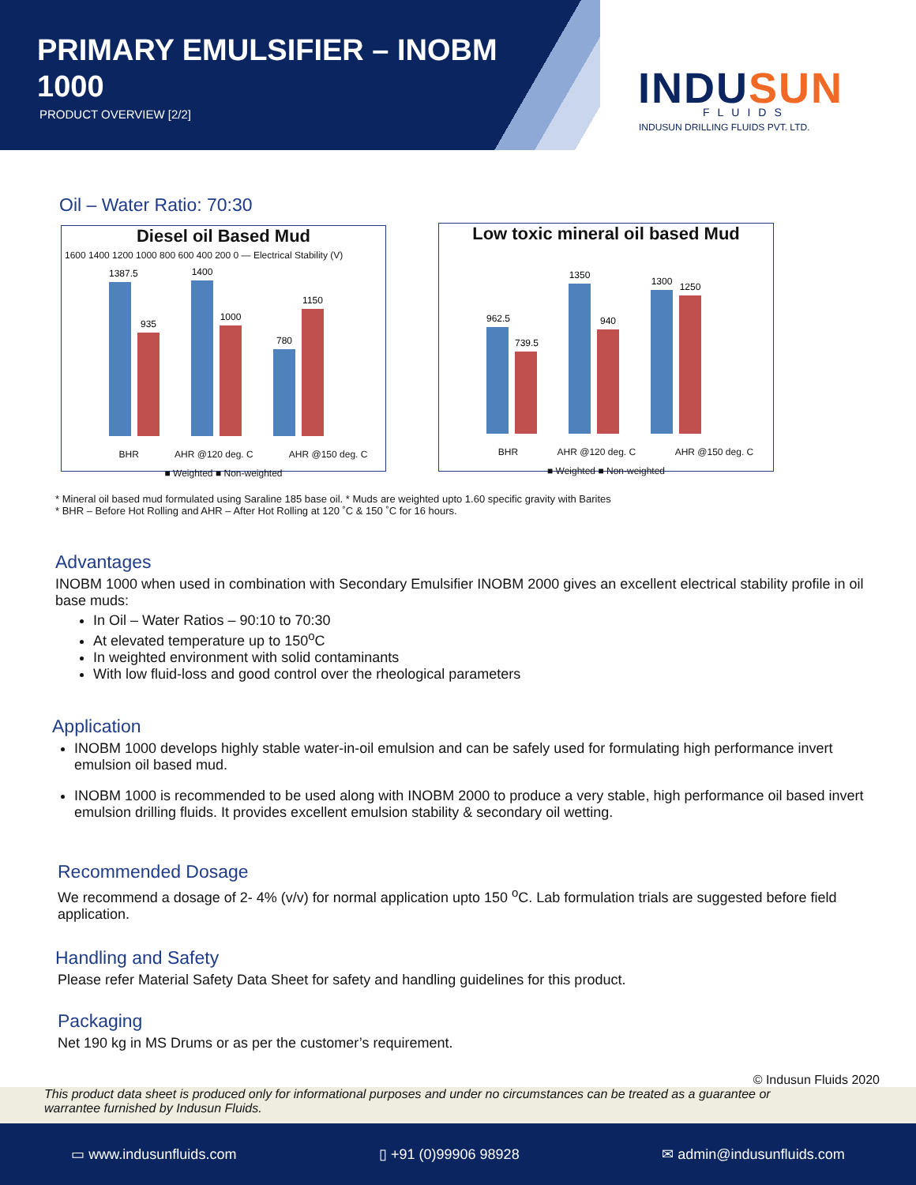PRIMARY EMULSIFIER – INOBM
1000
PRODUCT OVERVIEW [2/2]
INDUSUN FLUIDS
INDUSUN DRILLING FLUIDS PVT. LTD.
Oil – Water Ratio: 70:30
Diesel oil Based Mud
1600 1400 1200 1000 800 600 400 200 0 — Electrical Stability (V)
1387.5
935
1400
1000
780
1150
BHR AHR @120 deg. C AHR @150 deg. C
■ Weighted ■ Non-weighted
Low toxic mineral oil based Mud
962.5
739.5
1350
940
1300
1250
BHR AHR @120 deg. C AHR @150 deg. C
■ Weighted ■ Non-weighted
* Mineral oil based mud formulated using Saraline 185 base oil. * Muds are weighted upto 1.60 specific gravity with Barites
* BHR – Before Hot Rolling and AHR – After Hot Rolling at 120 ˚C & 150 ˚C for 16 hours.
Advantages
INOBM 1000 when used in combination with Secondary Emulsifier INOBM 2000 gives an excellent electrical stability profile in oil base muds:
In Oil – Water Ratios – 90:10 to 70:30
At elevated temperature up to 150<sup>o</sup>C
In weighted environment with solid contaminants
With low fluid-loss and good control over the rheological parameters
Application
INOBM 1000 develops highly stable water-in-oil emulsion and can be safely used for formulating high performance invert emulsion oil based mud.
INOBM 1000 is recommended to be used along with INOBM 2000 to produce a very stable, high performance oil based invert emulsion drilling fluids. It provides excellent emulsion stability & secondary oil wetting.
Recommended Dosage
We recommend a dosage of 2- 4% (v/v) for normal application upto 150 <sup>o</sup>C. Lab formulation trials are suggested before field application.
Handling and Safety
Please refer Material Safety Data Sheet for safety and handling guidelines for this product.
Packaging
Net 190 kg in MS Drums or as per the customer’s requirement.
© Indusun Fluids 2020
This product data sheet is produced only for informational purposes and under no circumstances can be treated as a guarantee or
warrantee furnished by Indusun Fluids.
▭ www.indusunfluids.com ▯ +91 (0)99906 98928 ✉ admin@indusunfluids.com